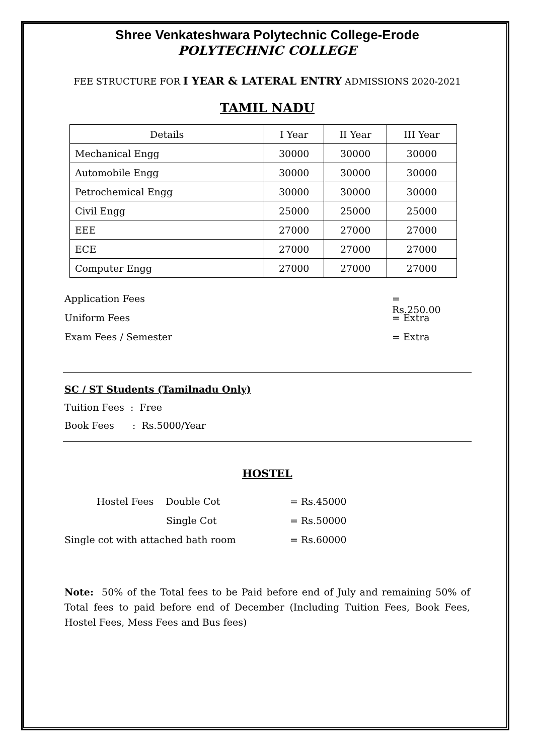Shree Venkateshwara Polytechnic College-Erode
POLYTECHNIC COLLEGE
FEE STRUCTURE FOR I YEAR & LATERAL ENTRY ADMISSIONS 2020-2021
TAMIL NADU
| Details | I Year | II Year | III Year |
| --- | --- | --- | --- |
| Mechanical Engg | 30000 | 30000 | 30000 |
| Automobile Engg | 30000 | 30000 | 30000 |
| Petrochemical Engg | 30000 | 30000 | 30000 |
| Civil Engg | 25000 | 25000 | 25000 |
| EEE | 27000 | 27000 | 27000 |
| ECE | 27000 | 27000 | 27000 |
| Computer Engg | 27000 | 27000 | 27000 |
Application Fees = Rs.250.00
Uniform Fees = Extra
Exam Fees / Semester = Extra
SC / ST Students (Tamilnadu Only)
Tuition Fees : Free
Book Fees : Rs.5000/Year
HOSTEL
Hostel Fees Double Cot = Rs.45000
Single Cot = Rs.50000
Single cot with attached bath room = Rs.60000
Note: 50% of the Total fees to be Paid before end of July and remaining 50% of Total fees to paid before end of December (Including Tuition Fees, Book Fees, Hostel Fees, Mess Fees and Bus fees)